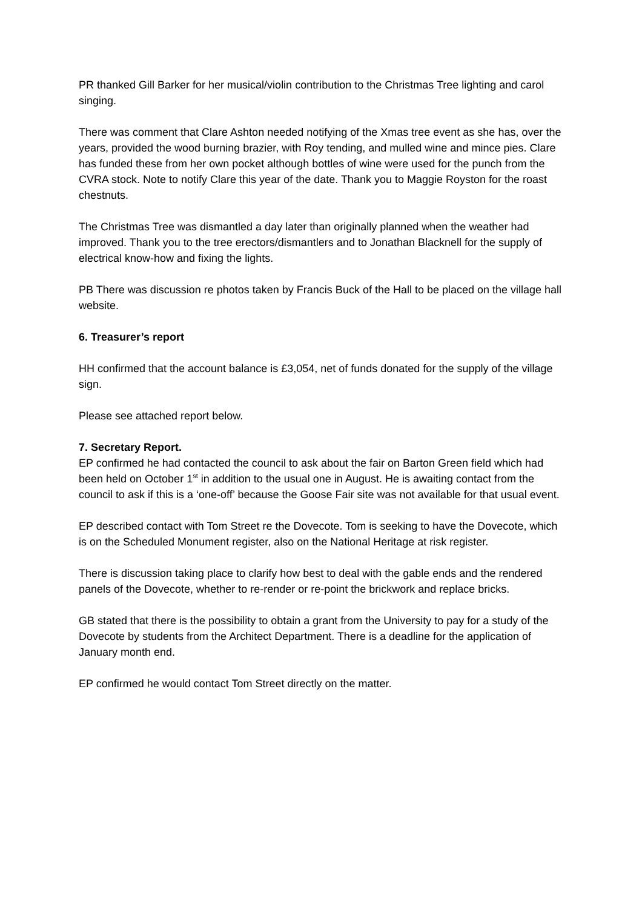PR thanked Gill Barker for her musical/violin contribution to the Christmas Tree lighting and carol singing.
There was comment that Clare Ashton needed notifying of the Xmas tree event as she has, over the years, provided the wood burning brazier, with Roy tending, and mulled wine and mince pies. Clare has funded these from her own pocket although bottles of wine were used for the punch from the CVRA stock. Note to notify Clare this year of the date. Thank you to Maggie Royston for the roast chestnuts.
The Christmas Tree was dismantled a day later than originally planned when the weather had improved. Thank you to the tree erectors/dismantlers and to Jonathan Blacknell for the supply of electrical know-how and fixing the lights.
PB There was discussion re photos taken by Francis Buck of the Hall to be placed on the village hall website.
6. Treasurer’s report
HH confirmed that the account balance is £3,054, net of funds donated for the supply of the village sign.
Please see attached report below.
7. Secretary Report.
EP confirmed he had contacted the council to ask about the fair on Barton Green field which had been held on October 1<sup>st</sup> in addition to the usual one in August. He is awaiting contact from the council to ask if this is a ‘one-off’ because the Goose Fair site was not available for that usual event.
EP described contact with Tom Street re the Dovecote. Tom is seeking to have the Dovecote, which is on the Scheduled Monument register, also on the National Heritage at risk register.
There is discussion taking place to clarify how best to deal with the gable ends and the rendered panels of the Dovecote, whether to re-render or re-point the brickwork and replace bricks.
GB stated that there is the possibility to obtain a grant from the University to pay for a study of the Dovecote by students from the Architect Department. There is a deadline for the application of January month end.
EP confirmed he would contact Tom Street directly on the matter.